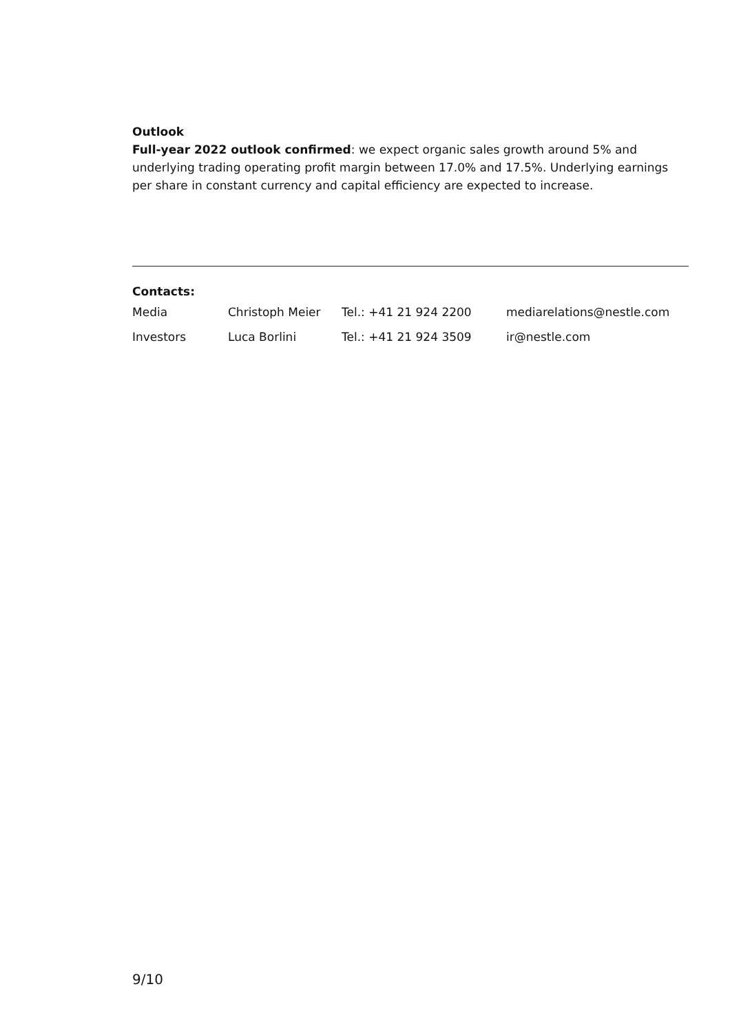Outlook
Full-year 2022 outlook confirmed: we expect organic sales growth around 5% and underlying trading operating profit margin between 17.0% and 17.5%. Underlying earnings per share in constant currency and capital efficiency are expected to increase.
Contacts:
| Media | Christoph Meier | Tel.: +41 21 924 2200 | mediarelations@nestle.com |
| Investors | Luca Borlini | Tel.: +41 21 924 3509 | ir@nestle.com |
9/10